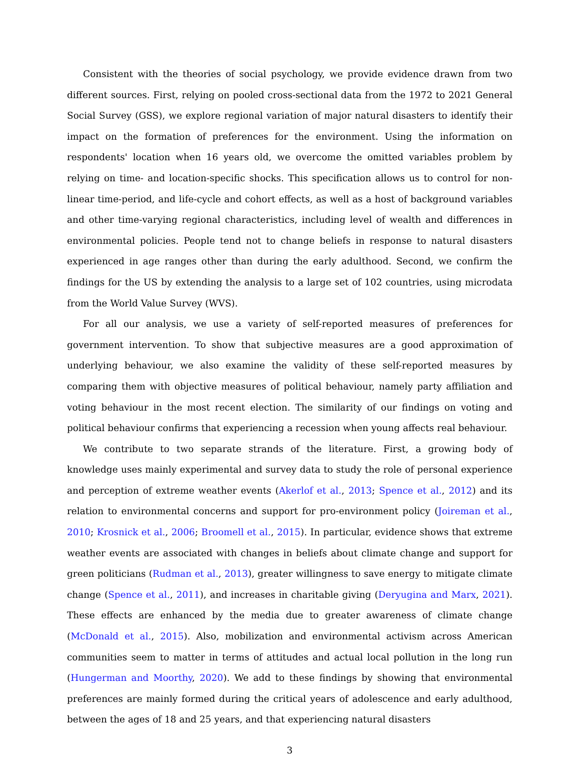Consistent with the theories of social psychology, we provide evidence drawn from two different sources. First, relying on pooled cross-sectional data from the 1972 to 2021 General Social Survey (GSS), we explore regional variation of major natural disasters to identify their impact on the formation of preferences for the environment. Using the information on respondents' location when 16 years old, we overcome the omitted variables problem by relying on time- and location-specific shocks. This specification allows us to control for non-linear time-period, and life-cycle and cohort effects, as well as a host of background variables and other time-varying regional characteristics, including level of wealth and differences in environmental policies. People tend not to change beliefs in response to natural disasters experienced in age ranges other than during the early adulthood. Second, we confirm the findings for the US by extending the analysis to a large set of 102 countries, using microdata from the World Value Survey (WVS).
For all our analysis, we use a variety of self-reported measures of preferences for government intervention. To show that subjective measures are a good approximation of underlying behaviour, we also examine the validity of these self-reported measures by comparing them with objective measures of political behaviour, namely party affiliation and voting behaviour in the most recent election. The similarity of our findings on voting and political behaviour confirms that experiencing a recession when young affects real behaviour.
We contribute to two separate strands of the literature. First, a growing body of knowledge uses mainly experimental and survey data to study the role of personal experience and perception of extreme weather events (Akerlof et al., 2013; Spence et al., 2012) and its relation to environmental concerns and support for pro-environment policy (Joireman et al., 2010; Krosnick et al., 2006; Broomell et al., 2015). In particular, evidence shows that extreme weather events are associated with changes in beliefs about climate change and support for green politicians (Rudman et al., 2013), greater willingness to save energy to mitigate climate change (Spence et al., 2011), and increases in charitable giving (Deryugina and Marx, 2021). These effects are enhanced by the media due to greater awareness of climate change (McDonald et al., 2015). Also, mobilization and environmental activism across American communities seem to matter in terms of attitudes and actual local pollution in the long run (Hungerman and Moorthy, 2020). We add to these findings by showing that environmental preferences are mainly formed during the critical years of adolescence and early adulthood, between the ages of 18 and 25 years, and that experiencing natural disasters
3